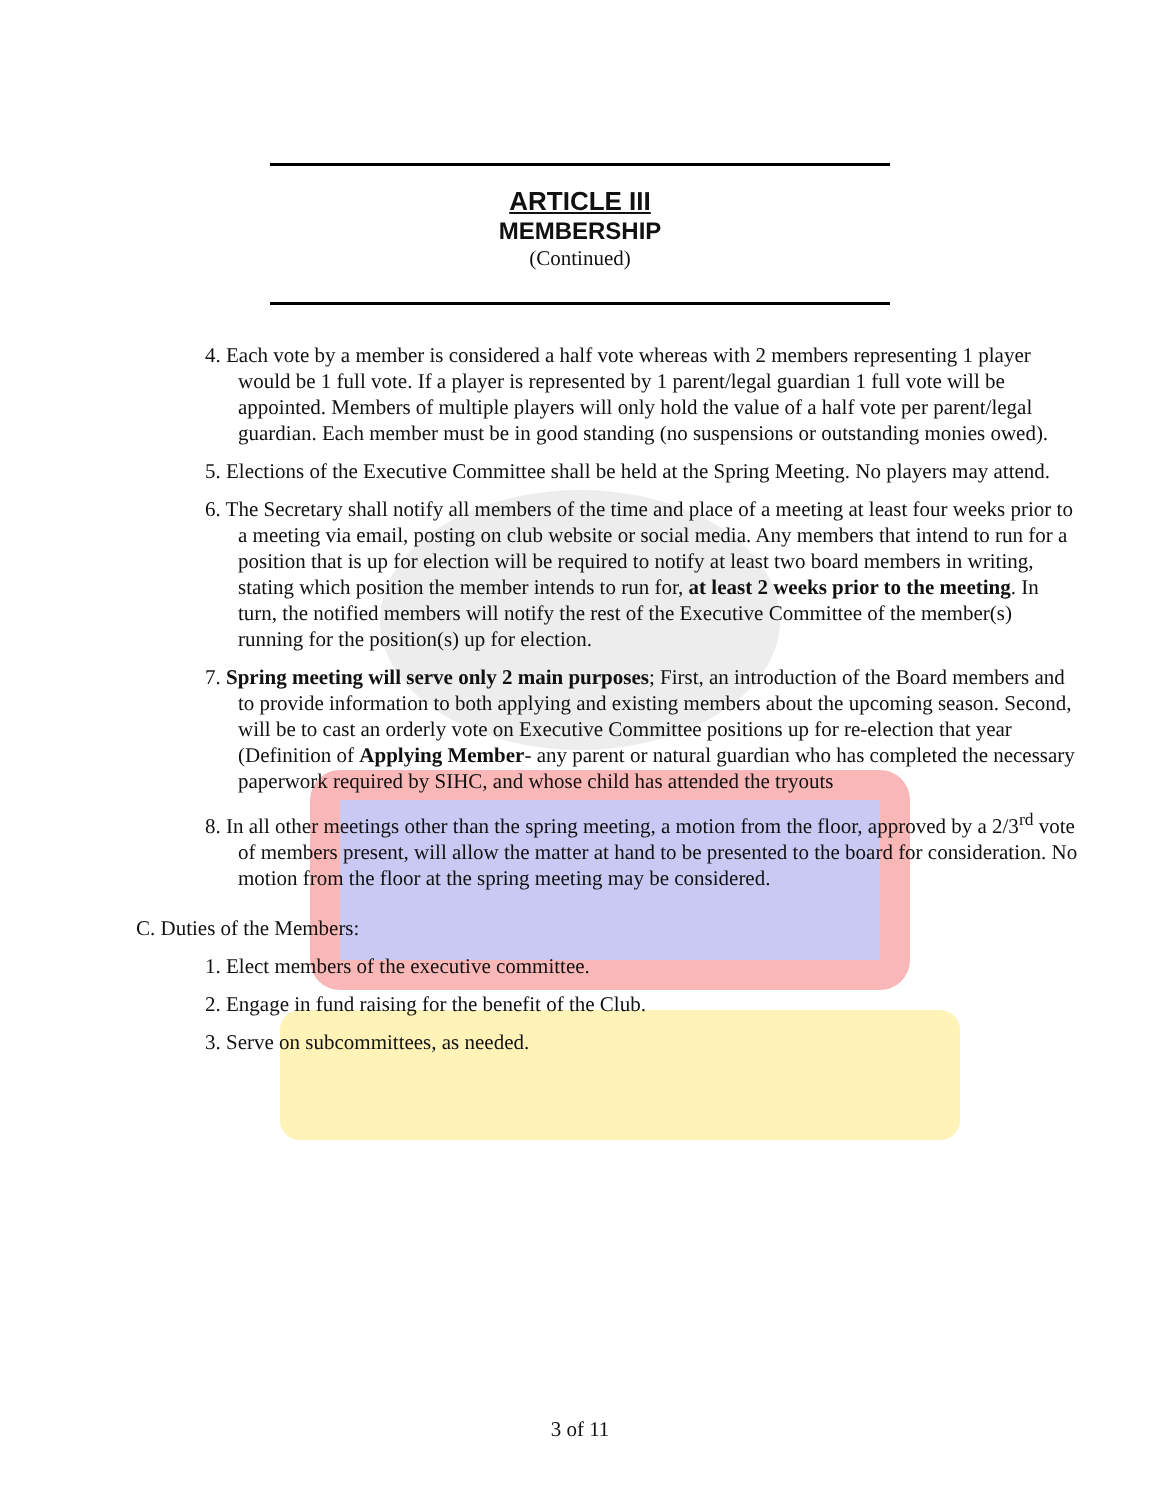ARTICLE III
MEMBERSHIP
(Continued)
4. Each vote by a member is considered a half vote whereas with 2 members representing 1 player would be 1 full vote. If a player is represented by 1 parent/legal guardian 1 full vote will be appointed. Members of multiple players will only hold the value of a half vote per parent/legal guardian. Each member must be in good standing (no suspensions or outstanding monies owed).
5. Elections of the Executive Committee shall be held at the Spring Meeting. No players may attend.
6. The Secretary shall notify all members of the time and place of a meeting at least four weeks prior to a meeting via email, posting on club website or social media. Any members that intend to run for a position that is up for election will be required to notify at least two board members in writing, stating which position the member intends to run for, at least 2 weeks prior to the meeting. In turn, the notified members will notify the rest of the Executive Committee of the member(s) running for the position(s) up for election.
7. Spring meeting will serve only 2 main purposes; First, an introduction of the Board members and to provide information to both applying and existing members about the upcoming season. Second, will be to cast an orderly vote on Executive Committee positions up for re-election that year (Definition of Applying Member- any parent or natural guardian who has completed the necessary paperwork required by SIHC, and whose child has attended the tryouts
8. In all other meetings other than the spring meeting, a motion from the floor, approved by a 2/3<sup>rd</sup> vote of members present, will allow the matter at hand to be presented to the board for consideration. No motion from the floor at the spring meeting may be considered.
C. Duties of the Members:
1. Elect members of the executive committee.
2. Engage in fund raising for the benefit of the Club.
3. Serve on subcommittees, as needed.
3 of 11